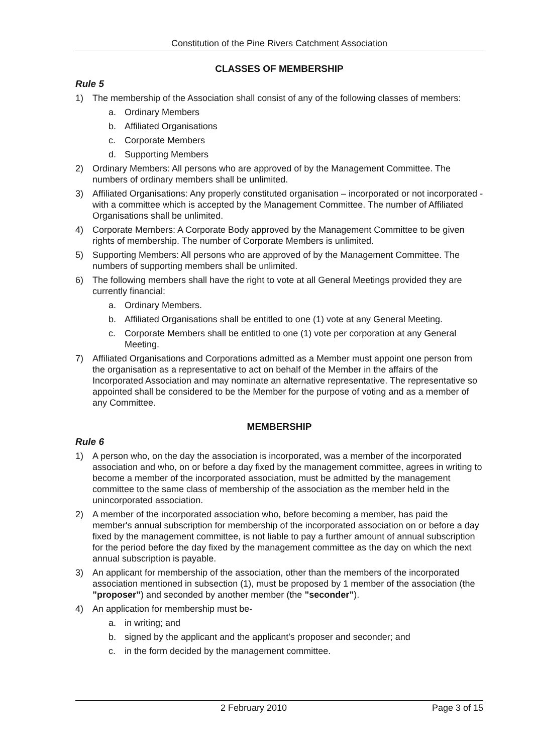Constitution of the Pine Rivers Catchment Association
CLASSES OF MEMBERSHIP
Rule 5
1) The membership of the Association shall consist of any of the following classes of members:
a. Ordinary Members
b. Affiliated Organisations
c. Corporate Members
d. Supporting Members
2) Ordinary Members: All persons who are approved of by the Management Committee. The numbers of ordinary members shall be unlimited.
3) Affiliated Organisations: Any properly constituted organisation – incorporated or not incorporated - with a committee which is accepted by the Management Committee. The number of Affiliated Organisations shall be unlimited.
4) Corporate Members: A Corporate Body approved by the Management Committee to be given rights of membership. The number of Corporate Members is unlimited.
5) Supporting Members: All persons who are approved of by the Management Committee. The numbers of supporting members shall be unlimited.
6) The following members shall have the right to vote at all General Meetings provided they are currently financial:
a. Ordinary Members.
b. Affiliated Organisations shall be entitled to one (1) vote at any General Meeting.
c. Corporate Members shall be entitled to one (1) vote per corporation at any General Meeting.
7) Affiliated Organisations and Corporations admitted as a Member must appoint one person from the organisation as a representative to act on behalf of the Member in the affairs of the Incorporated Association and may nominate an alternative representative. The representative so appointed shall be considered to be the Member for the purpose of voting and as a member of any Committee.
MEMBERSHIP
Rule 6
1) A person who, on the day the association is incorporated, was a member of the incorporated association and who, on or before a day fixed by the management committee, agrees in writing to become a member of the incorporated association, must be admitted by the management committee to the same class of membership of the association as the member held in the unincorporated association.
2) A member of the incorporated association who, before becoming a member, has paid the member's annual subscription for membership of the incorporated association on or before a day fixed by the management committee, is not liable to pay a further amount of annual subscription for the period before the day fixed by the management committee as the day on which the next annual subscription is payable.
3) An applicant for membership of the association, other than the members of the incorporated association mentioned in subsection (1), must be proposed by 1 member of the association (the ”proposer”) and seconded by another member (the ”seconder”).
4) An application for membership must be-
a. in writing; and
b. signed by the applicant and the applicant's proposer and seconder; and
c. in the form decided by the management committee.
2 February 2010 Page 3 of 15